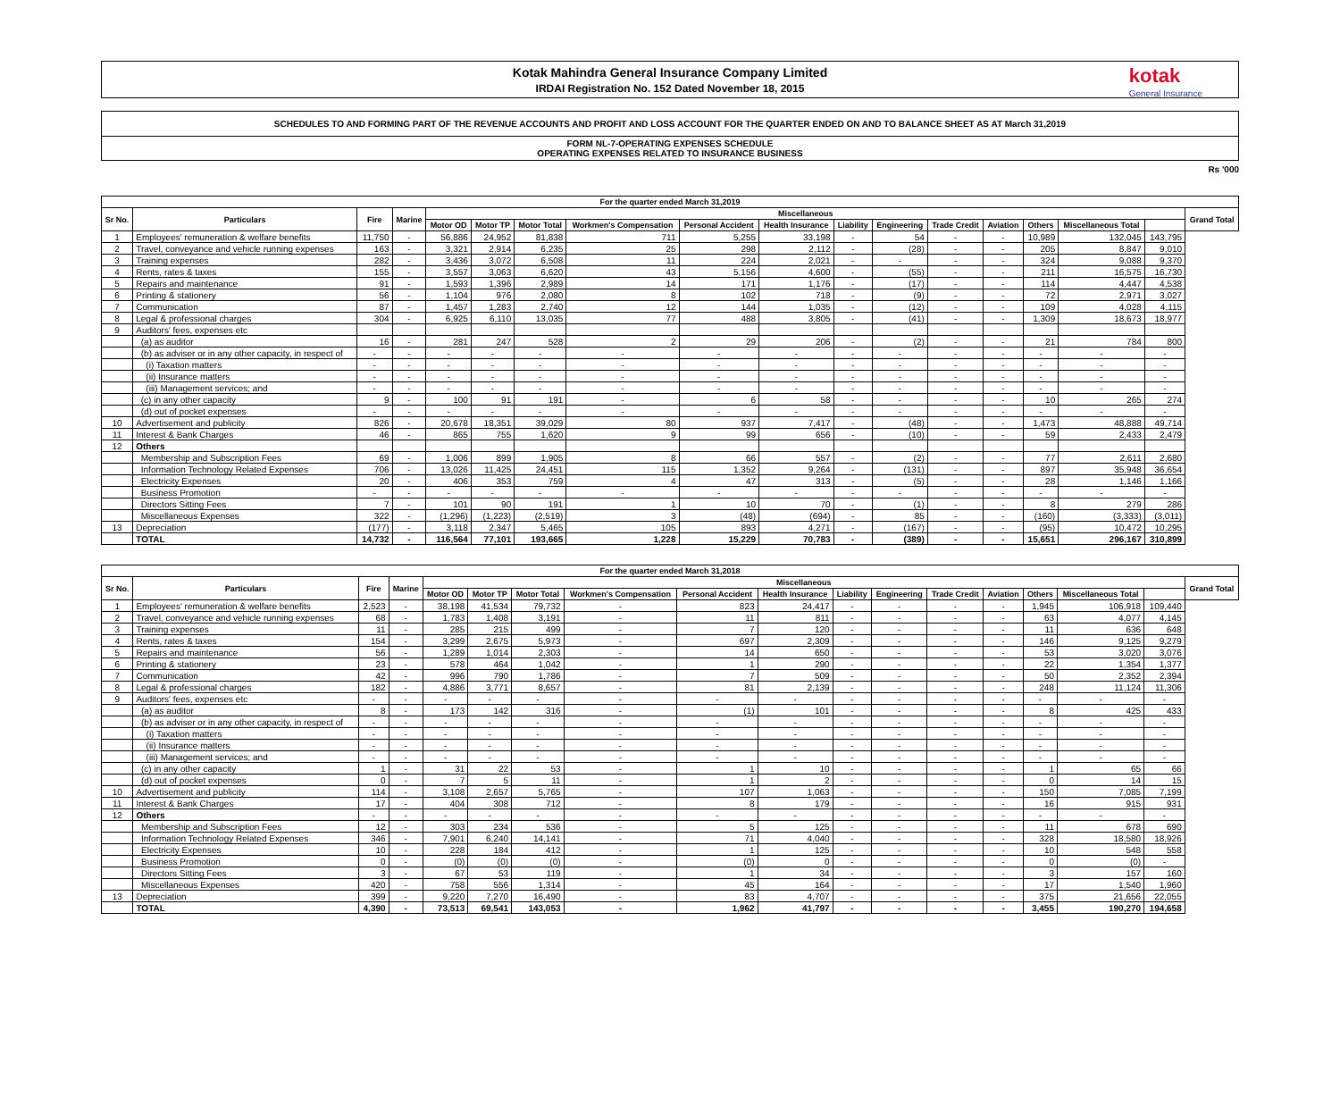Kotak Mahindra General Insurance Company Limited
IRDAI Registration No. 152 Dated November 18, 2015
kotak
General Insurance
SCHEDULES TO AND FORMING PART OF THE REVENUE ACCOUNTS AND PROFIT AND LOSS ACCOUNT FOR THE QUARTER ENDED ON AND TO BALANCE SHEET AS AT March 31,2019
FORM NL-7-OPERATING EXPENSES SCHEDULE
OPERATING EXPENSES RELATED TO INSURANCE BUSINESS
Rs '000
| For the quarter ended March 31,2019 | | | | | | | | | | | | | | | | | |
| --- | --- | --- | --- | --- | --- | --- | --- | --- | --- | --- | --- | --- | --- | --- | --- | --- | --- |
| Sr No. | Particulars | Fire | Marine | Miscellaneous | | | | | | | | | | | | | Grand Total |
| | | | | Motor OD | Motor TP | Motor Total | Workmen's Compensation | Personal Accident | Health Insurance | Liability | Engineering | Trade Credit | Aviation | Others | Miscellaneous Total | | |
| 1 | Employees' remuneration & welfare benefits | 11,750 | - | 56,886 | 24,952 | 81,838 | 711 | 5,255 | 33,198 | - | 54 | - | - | 10,989 | 132,045 | 143,795 | |
| 2 | Travel, conveyance and vehicle running expenses | 163 | - | 3,321 | 2,914 | 6,235 | 25 | 298 | 2,112 | - | (28) | - | - | 205 | 8,847 | 9,010 | |
| 3 | Training expenses | 282 | - | 3,436 | 3,072 | 6,508 | 11 | 224 | 2,021 | - | - | - | - | 324 | 9,088 | 9,370 | |
| 4 | Rents, rates & taxes | 155 | - | 3,557 | 3,063 | 6,620 | 43 | 5,156 | 4,600 | - | (55) | - | - | 211 | 16,575 | 16,730 | |
| 5 | Repairs and maintenance | 91 | - | 1,593 | 1,396 | 2,989 | 14 | 171 | 1,176 | - | (17) | - | - | 114 | 4,447 | 4,538 | |
| 6 | Printing & stationery | 56 | - | 1,104 | 976 | 2,080 | 8 | 102 | 718 | - | (9) | - | - | 72 | 2,971 | 3,027 | |
| 7 | Communication | 87 | - | 1,457 | 1,283 | 2,740 | 12 | 144 | 1,035 | - | (12) | - | - | 109 | 4,028 | 4,115 | |
| 8 | Legal & professional charges | 304 | - | 6,925 | 6,110 | 13,035 | 77 | 488 | 3,805 | - | (41) | - | - | 1,309 | 18,673 | 18,977 | |
| 9 | Auditors' fees, expenses etc | | | | | | | | | | | | | | | | |
| | (a) as auditor | 16 | - | 281 | 247 | 528 | 2 | 29 | 206 | - | (2) | - | - | 21 | 784 | 800 | |
| | (b) as adviser or in any other capacity, in respect of | - | - | - | - | - | - | - | - | - | - | - | - | - | - | - | |
| | (i) Taxation matters | - | - | - | - | - | - | - | - | - | - | - | - | - | - | - | |
| | (ii) Insurance matters | - | - | - | - | - | - | - | - | - | - | - | - | - | - | - | |
| | (iii) Management services; and | - | - | - | - | - | - | - | - | - | - | - | - | - | - | - | |
| | (c) in any other capacity | 9 | - | 100 | 91 | 191 | - | 6 | 58 | - | - | - | - | 10 | 265 | 274 | |
| | (d) out of pocket expenses | - | - | - | - | - | - | - | - | - | - | - | - | - | - | - | |
| 10 | Advertisement and publicity | 826 | - | 20,678 | 18,351 | 39,029 | 80 | 937 | 7,417 | - | (48) | - | - | 1,473 | 48,888 | 49,714 | |
| 11 | Interest & Bank Charges | 46 | - | 865 | 755 | 1,620 | 9 | 99 | 656 | - | (10) | - | - | 59 | 2,433 | 2,479 | |
| 12 | Others | | | | | | | | | | | | | | | | |
| | Membership and Subscription Fees | 69 | - | 1,006 | 899 | 1,905 | 8 | 66 | 557 | - | (2) | - | - | 77 | 2,611 | 2,680 | |
| | Information Technology Related Expenses | 706 | - | 13,026 | 11,425 | 24,451 | 115 | 1,352 | 9,264 | - | (131) | - | - | 897 | 35,948 | 36,654 | |
| | Electricity Expenses | 20 | - | 406 | 353 | 759 | 4 | 47 | 313 | - | (5) | - | - | 28 | 1,146 | 1,166 | |
| | Business Promotion | - | - | - | - | - | - | - | - | - | - | - | - | - | - | - | |
| | Directors Sitting Fees | 7 | - | 101 | 90 | 191 | 1 | 10 | 70 | - | (1) | - | - | 8 | 279 | 286 | |
| | Miscellaneous Expenses | 322 | - | (1,296) | (1,223) | (2,519) | 3 | (48) | (694) | - | 85 | - | - | (160) | (3,333) | (3,011) | |
| 13 | Depreciation | (177) | - | 3,118 | 2,347 | 5,465 | 105 | 893 | 4,271 | - | (167) | - | - | (95) | 10,472 | 10,295 | |
| | TOTAL | 14,732 | - | 116,564 | 77,101 | 193,665 | 1,228 | 15,229 | 70,783 | - | (389) | - | - | 15,651 | 296,167 | 310,899 | |
| For the quarter ended March 31,2018 | | | | | | | | | | | | | | | | | |
| --- | --- | --- | --- | --- | --- | --- | --- | --- | --- | --- | --- | --- | --- | --- | --- | --- | --- |
| Sr No. | Particulars | Fire | Marine | Miscellaneous | | | | | | | | | | | | | Grand Total |
| | | | | Motor OD | Motor TP | Motor Total | Workmen's Compensation | Personal Accident | Health Insurance | Liability | Engineering | Trade Credit | Aviation | Others | Miscellaneous Total | | |
| 1 | Employees' remuneration & welfare benefits | 2,523 | - | 38,198 | 41,534 | 79,732 | - | 823 | 24,417 | - | - | - | - | 1,945 | 106,918 | 109,440 | |
| 2 | Travel, conveyance and vehicle running expenses | 68 | - | 1,783 | 1,408 | 3,191 | - | 11 | 811 | - | - | - | - | 63 | 4,077 | 4,145 | |
| 3 | Training expenses | 11 | - | 285 | 215 | 499 | - | 7 | 120 | - | - | - | - | 11 | 636 | 648 | |
| 4 | Rents, rates & taxes | 154 | - | 3,299 | 2,675 | 5,973 | - | 697 | 2,309 | - | - | - | - | 146 | 9,125 | 9,279 | |
| 5 | Repairs and maintenance | 56 | - | 1,289 | 1,014 | 2,303 | - | 14 | 650 | - | - | - | - | 53 | 3,020 | 3,076 | |
| 6 | Printing & stationery | 23 | - | 578 | 464 | 1,042 | - | 1 | 290 | - | - | - | - | 22 | 1,354 | 1,377 | |
| 7 | Communication | 42 | - | 996 | 790 | 1,786 | - | 7 | 509 | - | - | - | - | 50 | 2,352 | 2,394 | |
| 8 | Legal & professional charges | 182 | - | 4,886 | 3,771 | 8,657 | - | 81 | 2,139 | - | - | - | - | 248 | 11,124 | 11,306 | |
| 9 | Auditors' fees, expenses etc | - | - | - | - | - | - | - | - | - | - | - | - | - | - | - | |
| | (a) as auditor | 8 | - | 173 | 142 | 316 | - | (1) | 101 | - | - | - | - | 8 | 425 | 433 | |
| | (b) as adviser or in any other capacity, in respect of | - | - | - | - | - | - | - | - | - | - | - | - | - | - | - | |
| | (i) Taxation matters | - | - | - | - | - | - | - | - | - | - | - | - | - | - | - | |
| | (ii) Insurance matters | - | - | - | - | - | - | - | - | - | - | - | - | - | - | - | |
| | (iii) Management services; and | - | - | - | - | - | - | - | - | - | - | - | - | - | - | - | |
| | (c) in any other capacity | 1 | - | 31 | 22 | 53 | - | 1 | 10 | - | - | - | - | 1 | 65 | 66 | |
| | (d) out of pocket expenses | 0 | - | 7 | 5 | 11 | - | 1 | 2 | - | - | - | - | 0 | 14 | 15 | |
| 10 | Advertisement and publicity | 114 | - | 3,108 | 2,657 | 5,765 | - | 107 | 1,063 | - | - | - | - | 150 | 7,085 | 7,199 | |
| 11 | Interest & Bank Charges | 17 | - | 404 | 308 | 712 | - | 8 | 179 | - | - | - | - | 16 | 915 | 931 | |
| 12 | Others | - | - | - | - | - | - | - | - | - | - | - | - | - | - | - | |
| | Membership and Subscription Fees | 12 | - | 303 | 234 | 536 | - | 5 | 125 | - | - | - | - | 11 | 678 | 690 | |
| | Information Technology Related Expenses | 346 | - | 7,901 | 6,240 | 14,141 | - | 71 | 4,040 | - | - | - | - | 328 | 18,580 | 18,926 | |
| | Electricity Expenses | 10 | - | 228 | 184 | 412 | - | 1 | 125 | - | - | - | - | 10 | 548 | 558 | |
| | Business Promotion | 0 | - | (0) | (0) | (0) | - | (0) | 0 | - | - | - | - | 0 | (0) | - | |
| | Directors Sitting Fees | 3 | - | 67 | 53 | 119 | - | 1 | 34 | - | - | - | - | 3 | 157 | 160 | |
| | Miscellaneous Expenses | 420 | - | 758 | 556 | 1,314 | - | 45 | 164 | - | - | - | - | 17 | 1,540 | 1,960 | |
| 13 | Depreciation | 399 | - | 9,220 | 7,270 | 16,490 | - | 83 | 4,707 | - | - | - | - | 375 | 21,656 | 22,055 | |
| | TOTAL | 4,390 | - | 73,513 | 69,541 | 143,053 | - | 1,962 | 41,797 | - | - | - | - | 3,455 | 190,270 | 194,658 | |